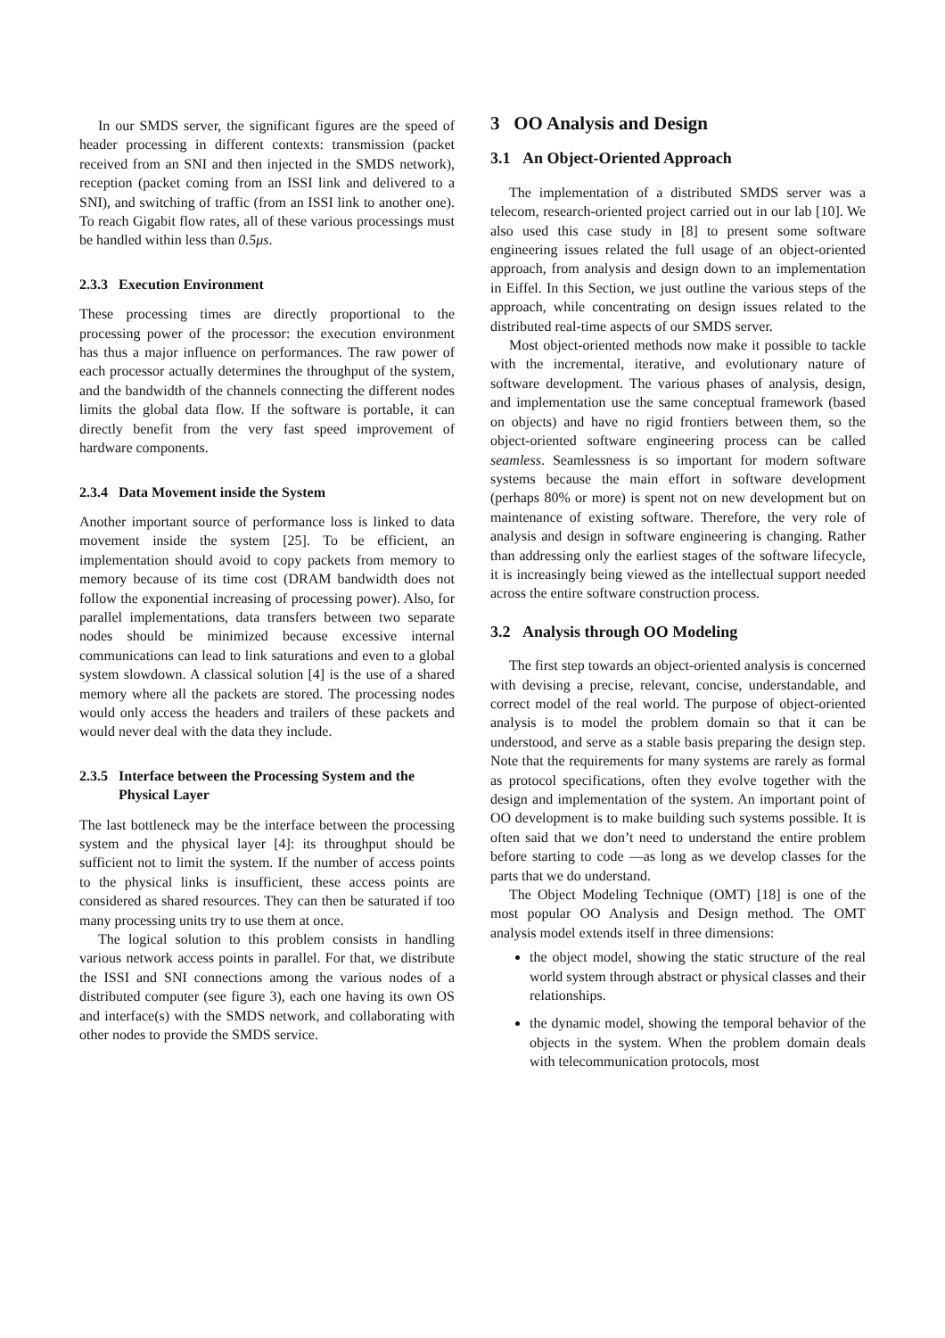In our SMDS server, the significant figures are the speed of header processing in different contexts: transmission (packet received from an SNI and then injected in the SMDS network), reception (packet coming from an ISSI link and delivered to a SNI), and switching of traffic (from an ISSI link to another one). To reach Gigabit flow rates, all of these various processings must be handled within less than 0.5μs.
2.3.3 Execution Environment
These processing times are directly proportional to the processing power of the processor: the execution environment has thus a major influence on performances. The raw power of each processor actually determines the throughput of the system, and the bandwidth of the channels connecting the different nodes limits the global data flow. If the software is portable, it can directly benefit from the very fast speed improvement of hardware components.
2.3.4 Data Movement inside the System
Another important source of performance loss is linked to data movement inside the system [25]. To be efficient, an implementation should avoid to copy packets from memory to memory because of its time cost (DRAM bandwidth does not follow the exponential increasing of processing power). Also, for parallel implementations, data transfers between two separate nodes should be minimized because excessive internal communications can lead to link saturations and even to a global system slowdown. A classical solution [4] is the use of a shared memory where all the packets are stored. The processing nodes would only access the headers and trailers of these packets and would never deal with the data they include.
2.3.5 Interface between the Processing System and the
Physical Layer
The last bottleneck may be the interface between the processing system and the physical layer [4]: its throughput should be sufficient not to limit the system. If the number of access points to the physical links is insufficient, these access points are considered as shared resources. They can then be saturated if too many processing units try to use them at once.
The logical solution to this problem consists in handling various network access points in parallel. For that, we distribute the ISSI and SNI connections among the various nodes of a distributed computer (see figure 3), each one having its own OS and interface(s) with the SMDS network, and collaborating with other nodes to provide the SMDS service.
3 OO Analysis and Design
3.1 An Object-Oriented Approach
The implementation of a distributed SMDS server was a telecom, research-oriented project carried out in our lab [10]. We also used this case study in [8] to present some software engineering issues related the full usage of an object-oriented approach, from analysis and design down to an implementation in Eiffel. In this Section, we just outline the various steps of the approach, while concentrating on design issues related to the distributed real-time aspects of our SMDS server.
Most object-oriented methods now make it possible to tackle with the incremental, iterative, and evolutionary nature of software development. The various phases of analysis, design, and implementation use the same conceptual framework (based on objects) and have no rigid frontiers between them, so the object-oriented software engineering process can be called seamless. Seamlessness is so important for modern software systems because the main effort in software development (perhaps 80% or more) is spent not on new development but on maintenance of existing software. Therefore, the very role of analysis and design in software engineering is changing. Rather than addressing only the earliest stages of the software lifecycle, it is increasingly being viewed as the intellectual support needed across the entire software construction process.
3.2 Analysis through OO Modeling
The first step towards an object-oriented analysis is concerned with devising a precise, relevant, concise, understandable, and correct model of the real world. The purpose of object-oriented analysis is to model the problem domain so that it can be understood, and serve as a stable basis preparing the design step. Note that the requirements for many systems are rarely as formal as protocol specifications, often they evolve together with the design and implementation of the system. An important point of OO development is to make building such systems possible. It is often said that we don’t need to understand the entire problem before starting to code —as long as we develop classes for the parts that we do understand.
The Object Modeling Technique (OMT) [18] is one of the most popular OO Analysis and Design method. The OMT analysis model extends itself in three dimensions:
the object model, showing the static structure of the real world system through abstract or physical classes and their relationships.
the dynamic model, showing the temporal behavior of the objects in the system. When the problem domain deals with telecommunication protocols, most